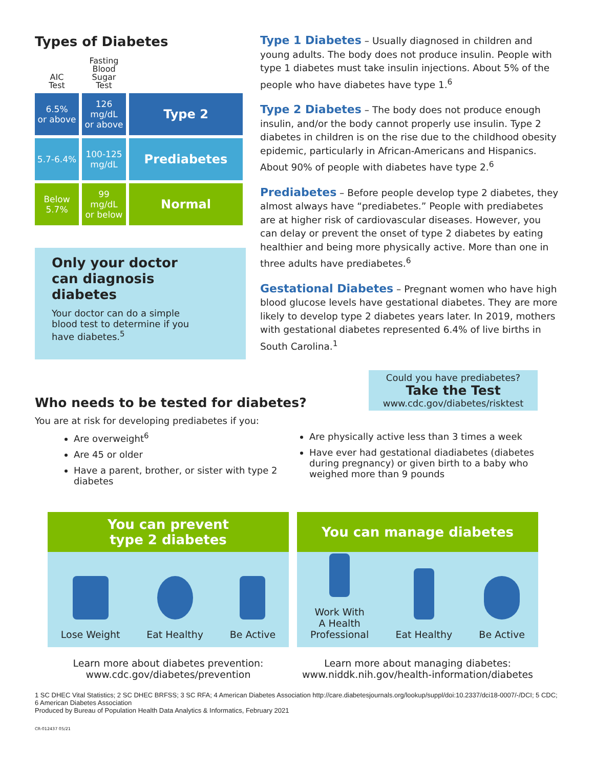Types of Diabetes
| AIC Test | Fasting Blood Sugar Test | |
| --- | --- | --- |
| 6.5% or above | 126 mg/dL or above | Type 2 |
| 5.7-6.4% | 100-125 mg/dL | Prediabetes |
| Below 5.7% | 99 mg/dL or below | Normal |
Only your doctor can diagnosis diabetes
Your doctor can do a simple blood test to determine if you have diabetes.<sup>5</sup>
Type 1 Diabetes – Usually diagnosed in children and young adults. The body does not produce insulin. People with type 1 diabetes must take insulin injections. About 5% of the people who have diabetes have type 1.<sup>6</sup>
Type 2 Diabetes – The body does not produce enough insulin, and/or the body cannot properly use insulin. Type 2 diabetes in children is on the rise due to the childhood obesity epidemic, particularly in African-Americans and Hispanics. About 90% of people with diabetes have type 2.<sup>6</sup>
Prediabetes – Before people develop type 2 diabetes, they almost always have “prediabetes.” People with prediabetes are at higher risk of cardiovascular diseases. However, you can delay or prevent the onset of type 2 diabetes by eating healthier and being more physically active. More than one in three adults have prediabetes.<sup>6</sup>
Gestational Diabetes – Pregnant women who have high blood glucose levels have gestational diabetes. They are more likely to develop type 2 diabetes years later. In 2019, mothers with gestational diabetes represented 6.4% of live births in South Carolina.<sup>1</sup>
Could you have prediabetes?
Take the Test
www.cdc.gov/diabetes/risktest
Who needs to be tested for diabetes?
You are at risk for developing prediabetes if you:
Are overweight<sup>6</sup>
Are 45 or older
Have a parent, brother, or sister with type 2 diabetes
Are physically active less than 3 times a week
Have ever had gestational diadiabetes (diabetes during pregnancy) or given birth to a baby who weighed more than 9 pounds
You can prevent
type 2 diabetes
Lose Weight
Eat Healthy
Be Active
You can manage diabetes
Work With
A Health
Professional
Eat Healthy
Be Active
Learn more about diabetes prevention:
www.cdc.gov/diabetes/prevention
Learn more about managing diabetes:
www.niddk.nih.gov/health-information/diabetes
1 SC DHEC Vital Statistics; 2 SC DHEC BRFSS; 3 SC RFA; 4 American Diabetes Association http://care.diabetesjournals.org/lookup/suppl/doi:10.2337/dci18-0007/-/DCI; 5 CDC; 6 American Diabetes Association
Produced by Bureau of Population Health Data Analytics & Informatics, February 2021
CR-012437 05/21